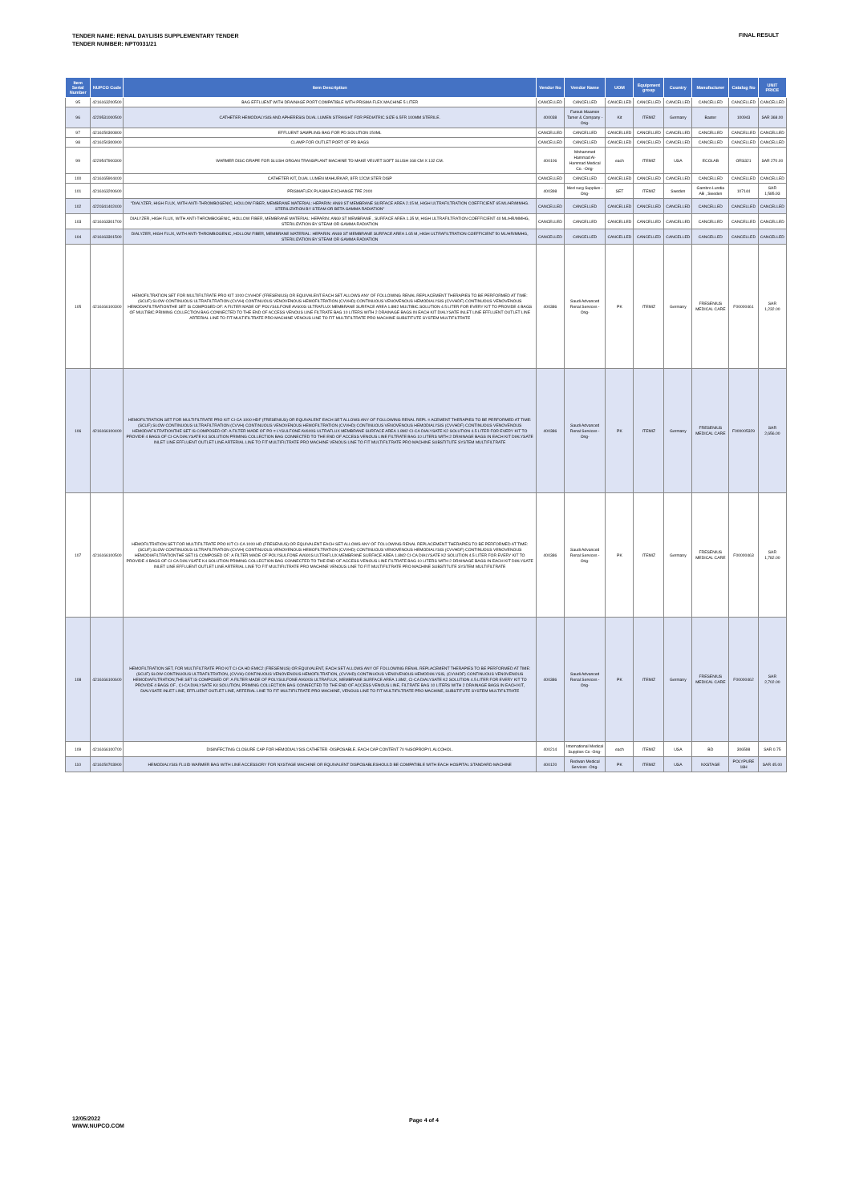TENDER NAME: RENAL DAYLISIS SUPPLEMENTARY TENDER
TENDER NUMBER: NPT0031/21
FINAL RESULT
| Item Serial Number | NUPCO Code | Item Description | Vendor No | Vendor Name | UOM | Equipment group | Country | Manufacturer | Catalog No | UNIT PRICE |
| --- | --- | --- | --- | --- | --- | --- | --- | --- | --- | --- |
| 95 | 4216163200500 | BAG EFFLUENT WITH DRAINAGE PORT COMPATIBLE WITH PRISMA FLEX MACHINE 5 LITER | CANCELLED | CANCELLED | CANCELLED | CANCELLED | CANCELLED | CANCELLED | CANCELLED | CANCELLED |
| 96 | 4229531000500 | CATHETER HEMODIALYSIS AND APHERESIS DUAL LUMEN STRAIGHT FOR PEDIATRIC SIZE 6.5FR 100MM STERILE. | 400038 | Farouk Maamon Tamer & Company -Orig- | Kit | ITEMIZ | Germany | Baxter | 100943 | SAR 368.00 |
| 97 | 4216150300800 | EFFLUENT SAMPLING BAG FOR PD SOLUTION 150ML | CANCELLED | CANCELLED | CANCELLED | CANCELLED | CANCELLED | CANCELLED | CANCELLED | CANCELLED |
| 98 | 4216150300900 | CLAMP FOR OUTLET PORT OF PD BAGS | CANCELLED | CANCELLED | CANCELLED | CANCELLED | CANCELLED | CANCELLED | CANCELLED | CANCELLED |
| 99 | 4229547900300 | WARMER DISC-DRAPE FOR SLUSH ORGAN TRANSPLANT MACHINE TO MAKE VELVET SOFT SLUSH 168 CM X 132 CM. | 400106 | Mohammed Hammad Al-Hammad Medical Co. -Orig- | each | ITEMIZ | USA | ECOLAB | ORS321 | SAR 270.00 |
| 100 | 4216165904400 | CATHETER KIT, DUAL LUMEN MAHURKAR, 8FR 12CM STER DISP | CANCELLED | CANCELLED | CANCELLED | CANCELLED | CANCELLED | CANCELLED | CANCELLED | CANCELLED |
| 101 | 4216163200600 | PRISMAFLEX PLASMA EXCHANGE TPE 2000 | 400398 | Med surg Supplies -Orig- | SET | ITEMIZ | Sweden | Gambro Lundia AB , Sweden | 107144 | SAR 1,585.93 |
| 102 | 4220341402400 | "DIALYZER, HIGH FLUX, WITH ANTI-THROMBOGENIC, HOLLOW FIBER, MEMBRANE MATERIAL: HEPARIN: AN69 ST MEMBRANE SURFACE AREA 2.15 M, HIGH ULTRAFILTRATION COEFFICIENT 65 ML/HR/MMHG. STERILIZATION BY STEAM OR BETA GAMMA RADIATION" | CANCELLED | CANCELLED | CANCELLED | CANCELLED | CANCELLED | CANCELLED | CANCELLED | CANCELLED |
| 103 | 4216163301700 | DIALYZER, HIGH FLUX, WITH ANTI-THROMBOGENIC, HOLLOW FIBER, MEMBRANE MATERIAL: HEPARIN: AN69 ST MEMBRANE , SURFACE AREA 1.35 M, HIGH ULTRAFILTRATION COEFFICIENT 40 ML/HR/MMHG, STERILIZATION BY STEAM OR GAMMA RADIATION | CANCELLED | CANCELLED | CANCELLED | CANCELLED | CANCELLED | CANCELLED | CANCELLED | CANCELLED |
| 104 | 4216163301500 | DIALYZER, HIGH FLUX, WITH ANTI-THROMBOGENIC, HOLLOW FIBER, MEMBRANE MATERIAL: HEPARIN: AN69 ST MEMBRANE SURFACE AREA 1.65 M, HIGH ULTRAFILTRATION COEFFICIENT 50 ML/HR/MMHG, STERILIZATION BY STEAM OR GAMMA RADIATION | CANCELLED | CANCELLED | CANCELLED | CANCELLED | CANCELLED | CANCELLED | CANCELLED | CANCELLED |
| 105 | 4216166100300 | HEMOFILTRATION SET FOR MULTIFILTRATE PRO KIT 1000 CVVHDF (FRESENIUS) OR EQUIVALENT EACH SET ALLOWS ANY OF FOLLOWING RENAL REPLACEMENT THERAPIES TO BE PERFORMED AT TIME: (SCUF) SLOW CONTINUOUS ULTRAFILTRATION (CVVH) CONTINUOUS VENOVENOUS HEMOFILTRATION (CVVHD) CONTINUOUS VENOVENOUS HEMODIALYSIS (CVVHDF) CONTINUOUS VENOVENOUS HEMODIAFILTRATIONTHE SET IS COMPOSED OF: A FILTER MADE OF POLYSULFONE AV600S ULTRAFLUX MEMBRANE SURFACE AREA 1.8M2 MULTIBIC SOLUTION 4.5 LITER FOR EVERY KIT TO PROVIDE 4 BAGS OF MULTIBIC PRIMING COLLECTION BAG CONNECTED TO THE END OF ACCESS VENOUS LINE FILTRATE BAG 10 LITERS WITH 2 DRAINAGE BAGS IN EACH KIT DIALYSATE INLET LINE EFFLUENT OUTLET LINE ARTERIAL LINE TO FIT MULTIFILTRATE PRO MACHINE VENOUS LINE TO FIT MULTIFILTRATE PRO MACHINE SUBSTITUTE SYSTEM MULTIFILTRATE | 400386 | Saudi Advanced Renal Services -Orig- | PK | ITEMIZ | Germany | FRESENIUS MEDICAL CARE | F00000461 | SAR 1,232.00 |
| 106 | 4216166100400 | HEMOFILTRATION SET FOR MULTIFILTRATE PRO KIT CI-CA 1000 HDF (FRESENIUS) OR EQUIVALENT EACH SET ALLOWS ANY OF FOLLOWING RENAL REPL = ACEMENT THERAPIES TO BE PERFORMED AT TIME: (SCUF) SLOW CONTINUOUS ULTRAFILTRATION (CVVH) CONTINUOUS VENOVENOUS HEMOFILTRATION (CVVHD) CONTINUOUS VENOVENOUS HEMODIALYSIS (CVVHDF) CONTINUOUS VENOVENOUS HEMODIAFILTRATIONTHE SET IS COMPOSED OF: A FILTER MADE OF PO = LYSULFONE AV600S ULTRAFLUX MEMBRANE SURFACE AREA 1.8M2 CI-CA DIALYSATE K2 SOLUTION 4.5 LITER FOR EVERY KIT TO PROVIDE 4 BAGS OF CI-CA DIALYSATE K4 SOLUTION PRIMING COLLECTION BAG CONNECTED TO THE END OF ACCESS VENOUS LINE FILTRATE BAG 10 LITERS WITH 2 DRAINAGE BAGS IN EACH KIT DIALYSATE INLET LINE EFFLUENT OUTLET LINE ARTERIAL LINE TO FIT MULTIFILTRATE PRO MACHINE VENOUS LINE TO FIT MULTIFILTRATE PRO MACHINE SUBSTITUTE SYSTEM MULTIFILTRATE | 400386 | Saudi Advanced Renal Services -Orig- | PK | ITEMIZ | Germany | FRESENIUS MEDICAL CARE | F000005329 | SAR 2,656.00 |
| 107 | 4216166100500 | HEMOFILTRATION SET FOR MULTIFILTRATE PRO KIT CI-CA 1000 HD (FRESENIUS) OR EQUIVALENT EACH SET ALLOWS ANY OF FOLLOWING RENAL REPLACEMENT THERAPIES TO BE PERFORMED AT TIME: (SCUF) SLOW CONTINUOUS ULTRAFILTRATION (CVVH) CONTINUOUS VENOVENOUS HEMOFILTRATION (CVVHD) CONTINUOUS VENOVENOUS HEMODIALYSIS (CVVHDF) CONTINUOUS VENOVENOUS HEMODIAFILTRATIONTHE SET IS COMPOSED OF: A FILTER MADE OF POLYSULFONE AV600S ULTRAFLUX MEMBRANE SURFACE AREA 1.8M2 CI-CA DIALYSATE K2 SOLUTION 4.5 LITER FOR EVERY KIT TO PROVIDE 4 BAGS OF CI-CA DIALYSATE K4 SOLUTION PRIMING COLLECTION BAG CONNECTED TO THE END OF ACCESS VENOUS LINE FILTRATE BAG 10 LITERS WITH 2 DRAINAGE BAGS IN EACH KIT DIALYSATE INLET LINE EFFLUENT OUTLET LINE ARTERIAL LINE TO FIT MULTIFILTRATE PRO MACHINE VENOUS LINE TO FIT MULTIFILTRATE PRO MACHINE SUBSTITUTE SYSTEM MULTIFILTRATE | 400386 | Saudi Advanced Renal Services -Orig- | PK | ITEMIZ | Germany | FRESENIUS MEDICAL CARE | F00000463 | SAR 1,782.00 |
| 108 | 4216166100600 | HEMOFILTRATION SET, FOR MULTIFILTRATE PRO KIT CI-CA HD EMIC2 (FRESENIUS) OR EQUIVALENT, EACH SET ALLOWS ANY OF FOLLOWING RENAL REPLACEMENT THERAPIES TO BE PERFORMED AT TIME: (SCUF) SLOW CONTINUOUS ULTRAFILTRATION, (CVVH) CONTINUOUS VENOVENOUS HEMOFILTRATION, (CVVHD) CONTINUOUS VENOVENOUS HEMODIALYSIS, (CVVHDF) CONTINUOUS VENOVENOUS HEMODIAFILTRATION,THE SET IS COMPOSED OF: A FILTER MADE OF POLYSULFONE AV600S ULTRAFLUX, MEMBRANE SURFACE AREA 1.8M2, CI-CA DIALYSATE K2 SOLUTION 4.5 LITER FOR EVERY KIT TO PROVIDE 4 BAGS OF , CI-CA DIALYSATE K4 SOLUTION, PRIMING COLLECTION BAG CONNECTED TO THE END OF ACCESS VENOUS LINE, FILTRATE BAG 10 LITERS WITH 2 DRAINAGE BAGS IN EACH KIT, DIALYSATE INLET LINE, EFFLUENT OUTLET LINE, ARTERIAL LINE TO FIT MULTIFILTRATE PRO MACHINE, VENOUS LINE TO FIT MULTIFILTRATE PRO MACHINE, SUBSTITUTE SYSTEM MULTIFILTRATE | 400386 | Saudi Advanced Renal Services -Orig- | PK | ITEMIZ | Germany | FRESENIUS MEDICAL CARE | F00000462 | SAR 2,702.00 |
| 109 | 4216166100700 | DISINFECTING CLOSURE CAP FOR HEMODIALYSIS CATHETER -DISPOSABLE. EACH CAP CONTENT 70 %ISOPROPYL ALCOHOL. | 400214 | International Medical Supplies Co -Orig- | each | ITEMIZ | USA | BD | 306598 | SAR 0.75 |
| 110 | 4216150703900 | HEMODIALYSIS FLUID WARMER BAG WITH LINE ACCESSORY FOR NXSTAGE MACHINE OR EQUIVALENT DISPOSABLESHOULD BE COMPATIBLE WITH EACH HOSPITAL STANDARD MACHINE | 400120 | Redwan Medical Services -Orig- | PK | ITEMIZ | USA | NXSTAGE | POLYPURE 18H | SAR 45.00 |
12/05/2022
WWW.NUPCO.COM
Page 4 of 4